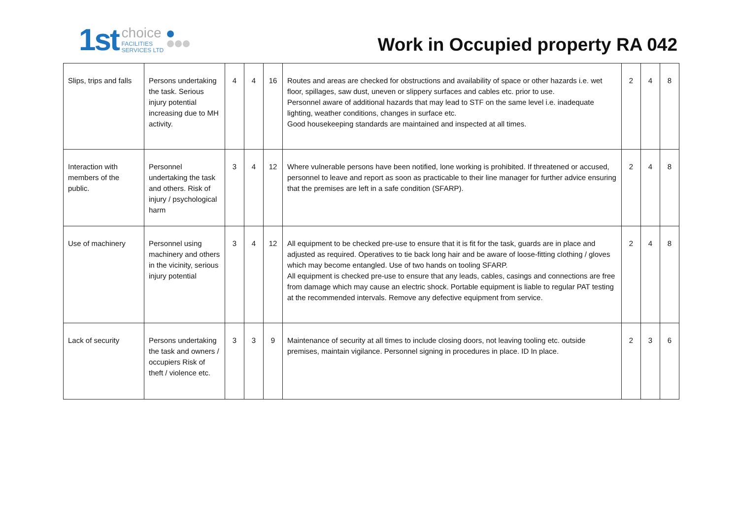1st
choice
FACILITIES
SERVICES LTD
Work in Occupied property RA 042
| Slips, trips and falls | Persons undertaking the task. Serious injury potential increasing due to MH activity. | 4 | 4 | 16 | Routes and areas are checked for obstructions and availability of space or other hazards i.e. wet floor, spillages, saw dust, uneven or slippery surfaces and cables etc. prior to use. Personnel aware of additional hazards that may lead to STF on the same level i.e. inadequate lighting, weather conditions, changes in surface etc. Good housekeeping standards are maintained and inspected at all times. | 2 | 4 | 8 |
| Interaction with members of the public. | Personnel undertaking the task and others. Risk of injury / psychological harm | 3 | 4 | 12 | Where vulnerable persons have been notified, lone working is prohibited. If threatened or accused, personnel to leave and report as soon as practicable to their line manager for further advice ensuring that the premises are left in a safe condition (SFARP). | 2 | 4 | 8 |
| Use of machinery | Personnel using machinery and others in the vicinity, serious injury potential | 3 | 4 | 12 | All equipment to be checked pre-use to ensure that it is fit for the task, guards are in place and adjusted as required. Operatives to tie back long hair and be aware of loose-fitting clothing / gloves which may become entangled. Use of two hands on tooling SFARP. All equipment is checked pre-use to ensure that any leads, cables, casings and connections are free from damage which may cause an electric shock. Portable equipment is liable to regular PAT testing at the recommended intervals. Remove any defective equipment from service. | 2 | 4 | 8 |
| Lack of security | Persons undertaking the task and owners / occupiers Risk of theft / violence etc. | 3 | 3 | 9 | Maintenance of security at all times to include closing doors, not leaving tooling etc. outside premises, maintain vigilance. Personnel signing in procedures in place. ID In place. | 2 | 3 | 6 |